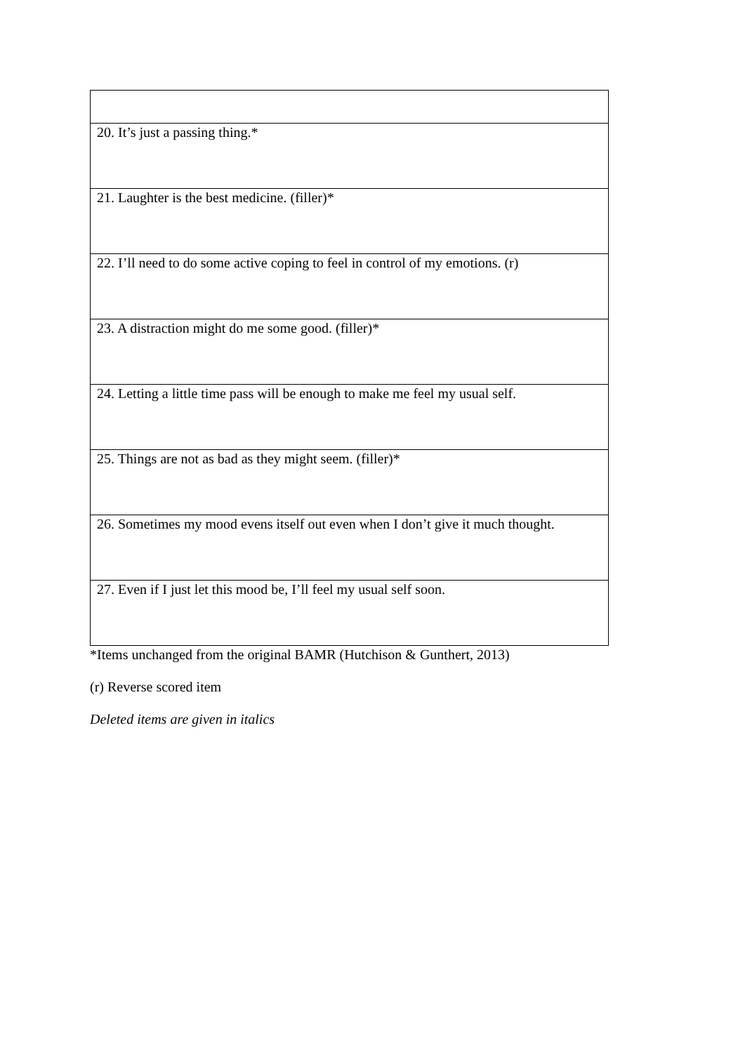| 20. It’s just a passing thing.* |
| 21. Laughter is the best medicine. (filler)* |
| 22. I’ll need to do some active coping to feel in control of my emotions. (r) |
| 23. A distraction might do me some good. (filler)* |
| 24. Letting a little time pass will be enough to make me feel my usual self. |
| 25. Things are not as bad as they might seem. (filler)* |
| 26. Sometimes my mood evens itself out even when I don’t give it much thought. |
| 27. Even if I just let this mood be, I’ll feel my usual self soon. |
*Items unchanged from the original BAMR (Hutchison & Gunthert, 2013)
(r) Reverse scored item
Deleted items are given in italics